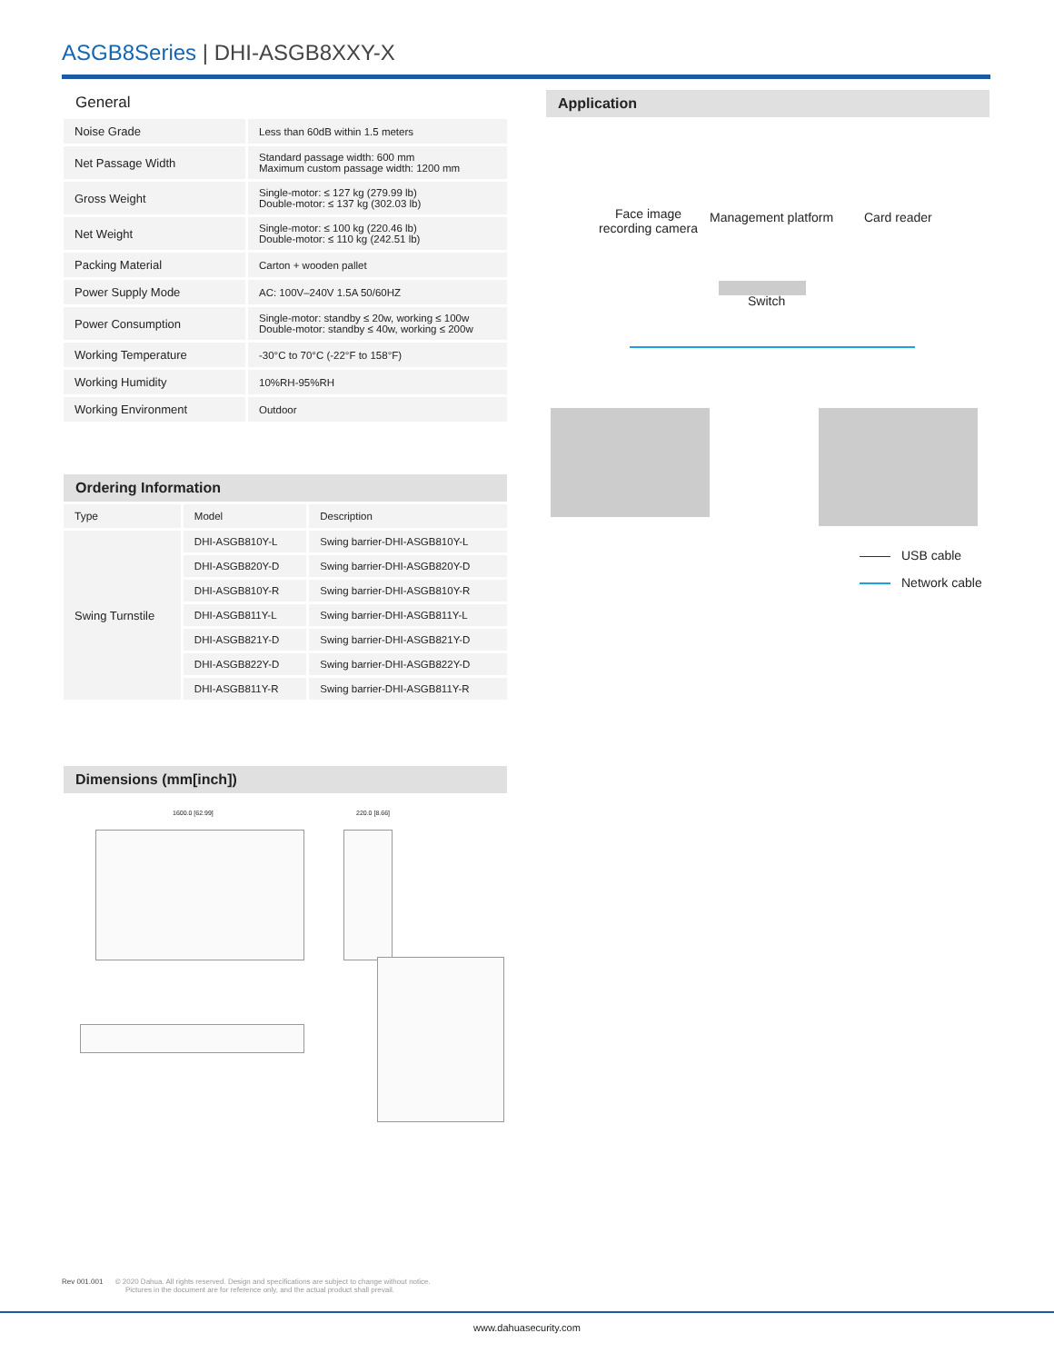ASGB8Series | DHI-ASGB8XXY-X
General
| Noise Grade | Less than 60dB within 1.5 meters |
| Net Passage Width | Standard passage width: 600 mm Maximum custom passage width: 1200 mm |
| Gross Weight | Single-motor: ≤ 127 kg (279.99 lb) Double-motor: ≤ 137 kg (302.03 lb) |
| Net Weight | Single-motor: ≤ 100 kg (220.46 lb) Double-motor: ≤ 110 kg (242.51 lb) |
| Packing Material | Carton + wooden pallet |
| Power Supply Mode | AC: 100V–240V 1.5A 50/60HZ |
| Power Consumption | Single-motor: standby ≤ 20w, working ≤ 100w Double-motor: standby ≤ 40w, working ≤ 200w |
| Working Temperature | -30°C to 70°C (-22°F to 158°F) |
| Working Humidity | 10%RH-95%RH |
| Working Environment | Outdoor |
Ordering Information
| Type | Model | Description |
| Swing Turnstile | DHI-ASGB810Y-L | Swing barrier-DHI-ASGB810Y-L |
| | DHI-ASGB820Y-D | Swing barrier-DHI-ASGB820Y-D |
| | DHI-ASGB810Y-R | Swing barrier-DHI-ASGB810Y-R |
| | DHI-ASGB811Y-L | Swing barrier-DHI-ASGB811Y-L |
| | DHI-ASGB821Y-D | Swing barrier-DHI-ASGB821Y-D |
| | DHI-ASGB822Y-D | Swing barrier-DHI-ASGB822Y-D |
| | DHI-ASGB811Y-R | Swing barrier-DHI-ASGB811Y-R |
Dimensions (mm[inch])
1600.0 [62.99] 220.0 [8.66]
Application
Face image
recording camera
Management platform Card reader
Switch
USB cable
Network cable
Rev 001.001 © 2020 Dahua. All rights reserved. Design and specifications are subject to change without notice.
Pictures in the document are for reference only, and the actual product shall prevail.
www.dahuasecurity.com